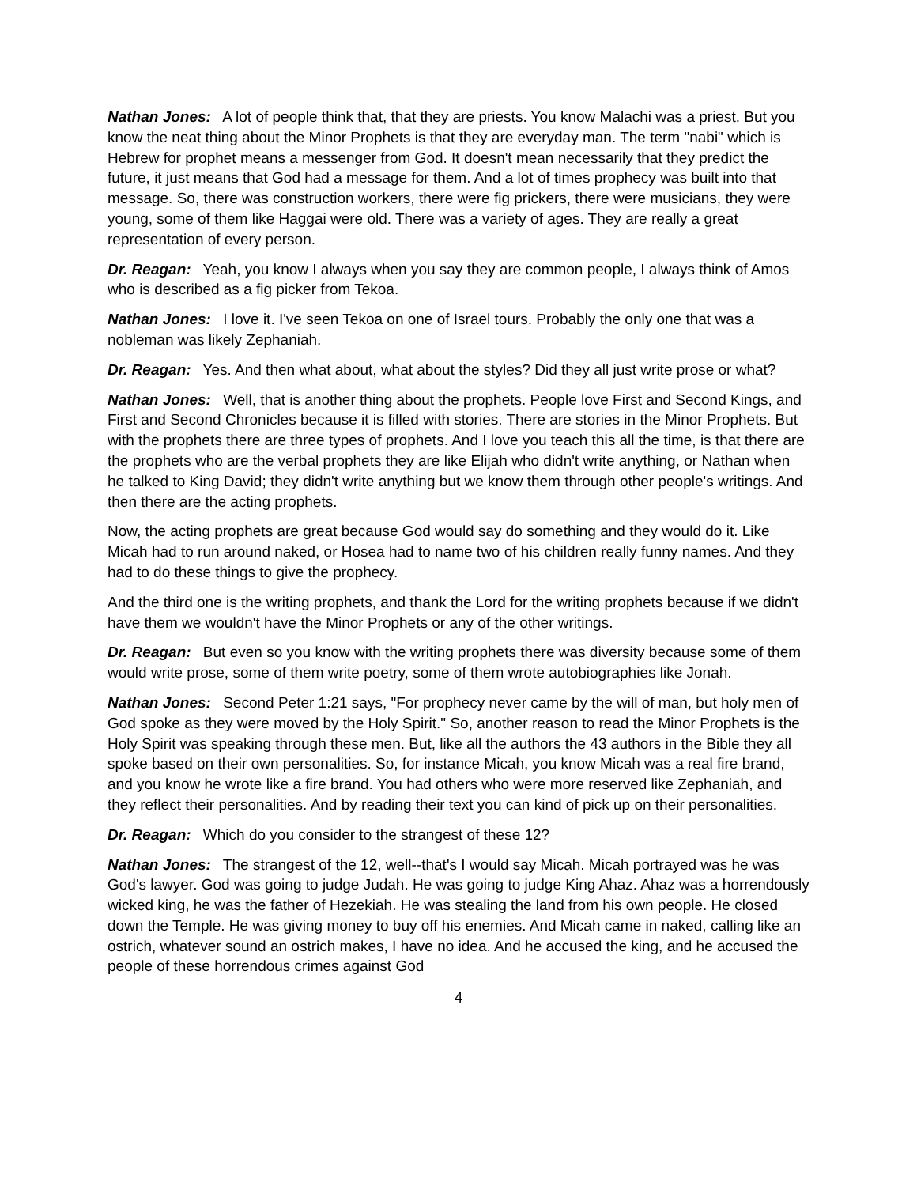Nathan Jones: A lot of people think that, that they are priests. You know Malachi was a priest. But you know the neat thing about the Minor Prophets is that they are everyday man. The term "nabi" which is Hebrew for prophet means a messenger from God. It doesn't mean necessarily that they predict the future, it just means that God had a message for them. And a lot of times prophecy was built into that message. So, there was construction workers, there were fig prickers, there were musicians, they were young, some of them like Haggai were old. There was a variety of ages. They are really a great representation of every person.
Dr. Reagan: Yeah, you know I always when you say they are common people, I always think of Amos who is described as a fig picker from Tekoa.
Nathan Jones: I love it. I've seen Tekoa on one of Israel tours. Probably the only one that was a nobleman was likely Zephaniah.
Dr. Reagan: Yes. And then what about, what about the styles? Did they all just write prose or what?
Nathan Jones: Well, that is another thing about the prophets. People love First and Second Kings, and First and Second Chronicles because it is filled with stories. There are stories in the Minor Prophets. But with the prophets there are three types of prophets. And I love you teach this all the time, is that there are the prophets who are the verbal prophets they are like Elijah who didn't write anything, or Nathan when he talked to King David; they didn't write anything but we know them through other people's writings. And then there are the acting prophets.
Now, the acting prophets are great because God would say do something and they would do it. Like Micah had to run around naked, or Hosea had to name two of his children really funny names. And they had to do these things to give the prophecy.
And the third one is the writing prophets, and thank the Lord for the writing prophets because if we didn't have them we wouldn't have the Minor Prophets or any of the other writings.
Dr. Reagan: But even so you know with the writing prophets there was diversity because some of them would write prose, some of them write poetry, some of them wrote autobiographies like Jonah.
Nathan Jones: Second Peter 1:21 says, "For prophecy never came by the will of man, but holy men of God spoke as they were moved by the Holy Spirit." So, another reason to read the Minor Prophets is the Holy Spirit was speaking through these men. But, like all the authors the 43 authors in the Bible they all spoke based on their own personalities. So, for instance Micah, you know Micah was a real fire brand, and you know he wrote like a fire brand. You had others who were more reserved like Zephaniah, and they reflect their personalities. And by reading their text you can kind of pick up on their personalities.
Dr. Reagan: Which do you consider to the strangest of these 12?
Nathan Jones: The strangest of the 12, well--that's I would say Micah. Micah portrayed was he was God's lawyer. God was going to judge Judah. He was going to judge King Ahaz. Ahaz was a horrendously wicked king, he was the father of Hezekiah. He was stealing the land from his own people. He closed down the Temple. He was giving money to buy off his enemies. And Micah came in naked, calling like an ostrich, whatever sound an ostrich makes, I have no idea. And he accused the king, and he accused the people of these horrendous crimes against God
4